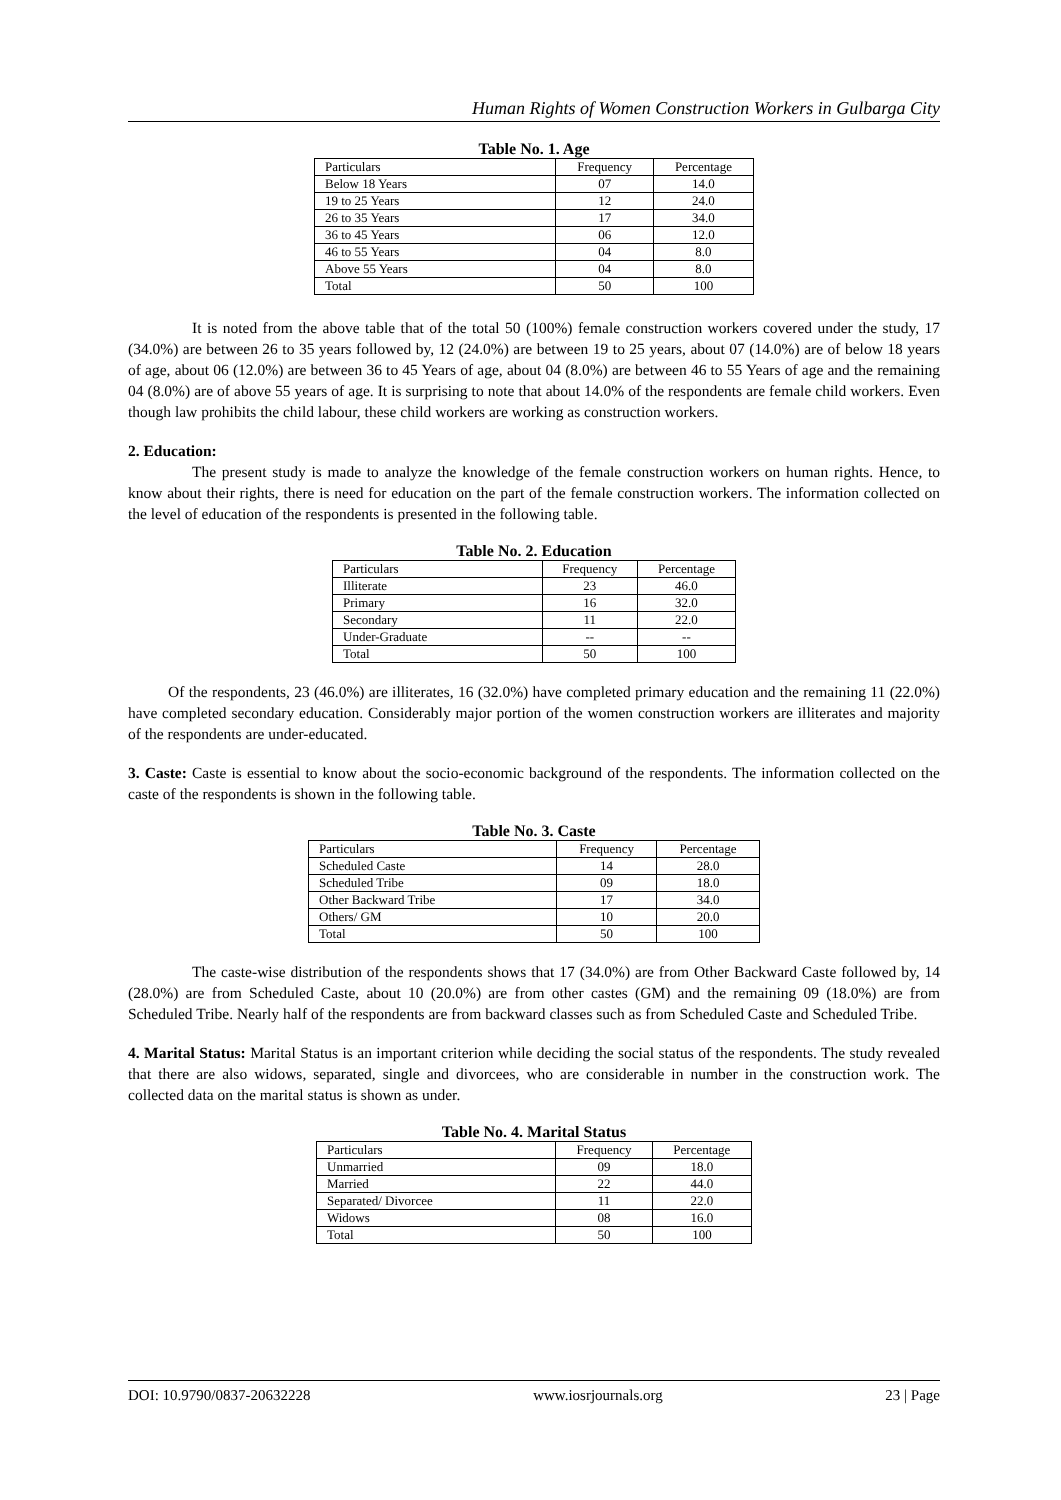Human Rights of Women Construction Workers in Gulbarga City
Table No. 1. Age
| Particulars | Frequency | Percentage |
| Below 18 Years | 07 | 14.0 |
| 19 to 25 Years | 12 | 24.0 |
| 26 to 35 Years | 17 | 34.0 |
| 36 to 45 Years | 06 | 12.0 |
| 46 to 55 Years | 04 | 8.0 |
| Above 55 Years | 04 | 8.0 |
| Total | 50 | 100 |
It is noted from the above table that of the total 50 (100%) female construction workers covered under the study, 17 (34.0%) are between 26 to 35 years followed by, 12 (24.0%) are between 19 to 25 years, about 07 (14.0%) are of below 18 years of age, about 06 (12.0%) are between 36 to 45 Years of age, about 04 (8.0%) are between 46 to 55 Years of age and the remaining 04 (8.0%) are of above 55 years of age. It is surprising to note that about 14.0% of the respondents are female child workers. Even though law prohibits the child labour, these child workers are working as construction workers.
2. Education:
The present study is made to analyze the knowledge of the female construction workers on human rights. Hence, to know about their rights, there is need for education on the part of the female construction workers. The information collected on the level of education of the respondents is presented in the following table.
Table No. 2. Education
| Particulars | Frequency | Percentage |
| Illiterate | 23 | 46.0 |
| Primary | 16 | 32.0 |
| Secondary | 11 | 22.0 |
| Under-Graduate | -- | -- |
| Total | 50 | 100 |
Of the respondents, 23 (46.0%) are illiterates, 16 (32.0%) have completed primary education and the remaining 11 (22.0%) have completed secondary education. Considerably major portion of the women construction workers are illiterates and majority of the respondents are under-educated.
3. Caste: Caste is essential to know about the socio-economic background of the respondents. The information collected on the caste of the respondents is shown in the following table.
Table No. 3. Caste
| Particulars | Frequency | Percentage |
| Scheduled Caste | 14 | 28.0 |
| Scheduled Tribe | 09 | 18.0 |
| Other Backward Tribe | 17 | 34.0 |
| Others/ GM | 10 | 20.0 |
| Total | 50 | 100 |
The caste-wise distribution of the respondents shows that 17 (34.0%) are from Other Backward Caste followed by, 14 (28.0%) are from Scheduled Caste, about 10 (20.0%) are from other castes (GM) and the remaining 09 (18.0%) are from Scheduled Tribe. Nearly half of the respondents are from backward classes such as from Scheduled Caste and Scheduled Tribe.
4. Marital Status: Marital Status is an important criterion while deciding the social status of the respondents. The study revealed that there are also widows, separated, single and divorcees, who are considerable in number in the construction work. The collected data on the marital status is shown as under.
Table No. 4. Marital Status
| Particulars | Frequency | Percentage |
| Unmarried | 09 | 18.0 |
| Married | 22 | 44.0 |
| Separated/ Divorcee | 11 | 22.0 |
| Widows | 08 | 16.0 |
| Total | 50 | 100 |
DOI: 10.9790/0837-20632228 www.iosrjournals.org 23 | Page